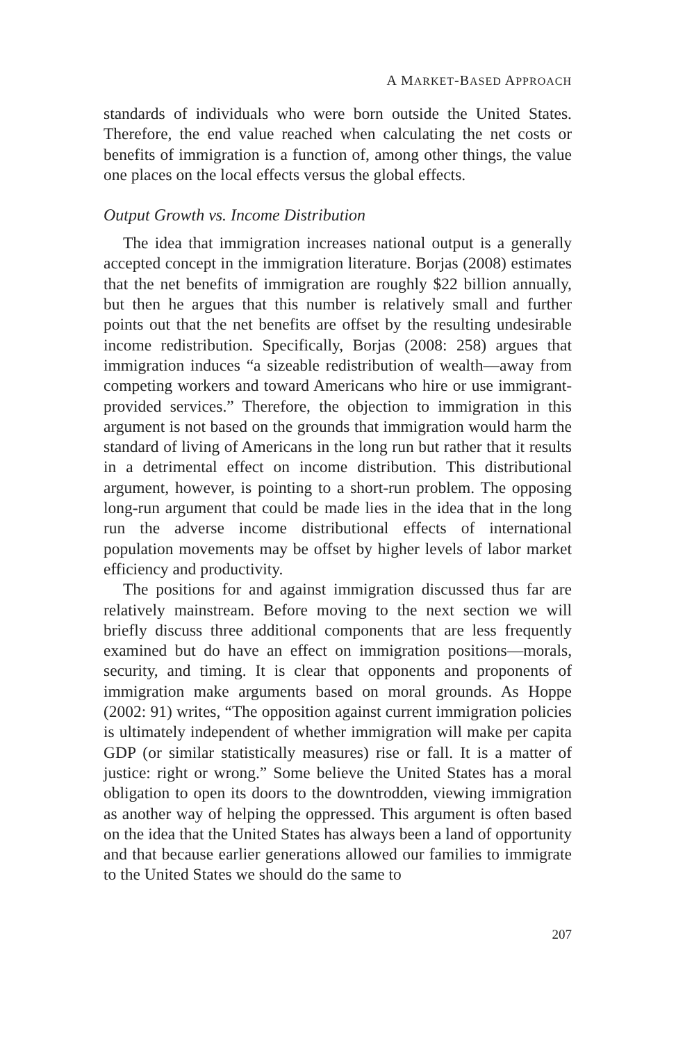A MARKET-BASED APPROACH
standards of individuals who were born outside the United States. Therefore, the end value reached when calculating the net costs or benefits of immigration is a function of, among other things, the value one places on the local effects versus the global effects.
Output Growth vs. Income Distribution
The idea that immigration increases national output is a generally accepted concept in the immigration literature. Borjas (2008) estimates that the net benefits of immigration are roughly $22 billion annually, but then he argues that this number is relatively small and further points out that the net benefits are offset by the resulting undesirable income redistribution. Specifically, Borjas (2008: 258) argues that immigration induces “a sizeable redistribution of wealth—away from competing workers and toward Americans who hire or use immigrant-provided services.” Therefore, the objection to immigration in this argument is not based on the grounds that immigration would harm the standard of living of Americans in the long run but rather that it results in a detrimental effect on income distribution. This distributional argument, however, is pointing to a short-run problem. The opposing long-run argument that could be made lies in the idea that in the long run the adverse income distributional effects of international population movements may be offset by higher levels of labor market efficiency and productivity.
The positions for and against immigration discussed thus far are relatively mainstream. Before moving to the next section we will briefly discuss three additional components that are less frequently examined but do have an effect on immigration positions—morals, security, and timing. It is clear that opponents and proponents of immigration make arguments based on moral grounds. As Hoppe (2002: 91) writes, “The opposition against current immigration policies is ultimately independent of whether immigration will make per capita GDP (or similar statistically measures) rise or fall. It is a matter of justice: right or wrong.” Some believe the United States has a moral obligation to open its doors to the downtrodden, viewing immigration as another way of helping the oppressed. This argument is often based on the idea that the United States has always been a land of opportunity and that because earlier generations allowed our families to immigrate to the United States we should do the same to
207